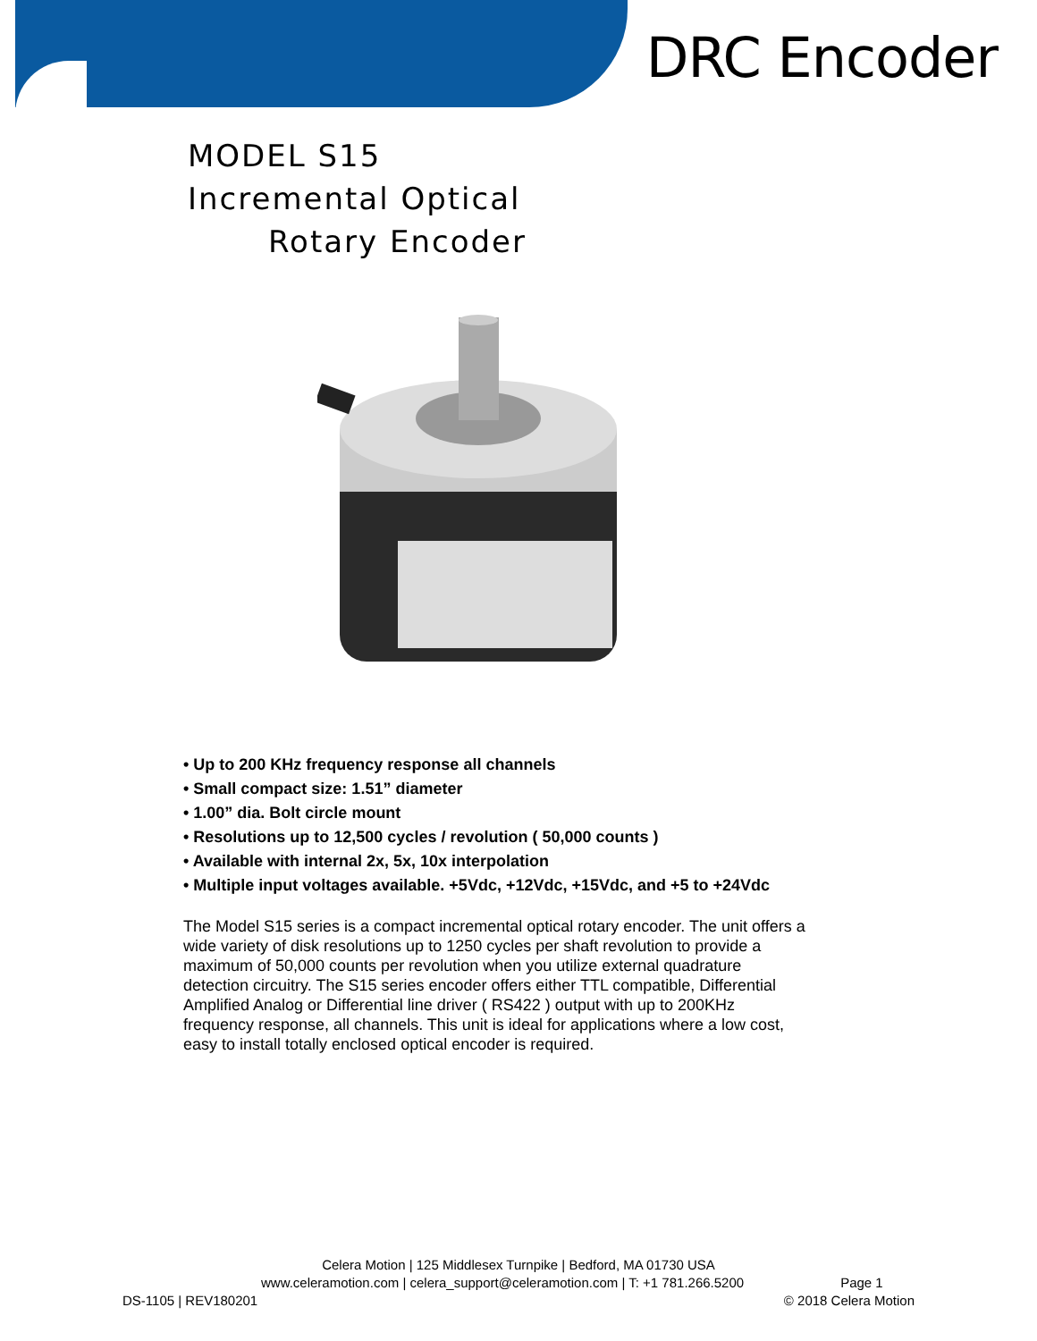DRC Encoder
MODEL S15
Incremental Optical
Rotary Encoder
• Up to 200 KHz frequency response all channels
• Small compact size: 1.51” diameter
• 1.00” dia. Bolt circle mount
• Resolutions up to 12,500 cycles / revolution ( 50,000 counts )
• Available with internal 2x, 5x, 10x interpolation
• Multiple input voltages available. +5Vdc, +12Vdc, +15Vdc, and +5 to +24Vdc
The Model S15 series is a compact incremental optical rotary encoder. The unit offers a wide variety of disk resolutions up to 1250 cycles per shaft revolution to provide a maximum of 50,000 counts per revolution when you utilize external quadrature detection circuitry. The S15 series encoder offers either TTL compatible, Differential Amplified Analog or Differential line driver ( RS422 ) output with up to 200KHz frequency response, all channels. This unit is ideal for applications where a low cost, easy to install totally enclosed optical encoder is required.
Celera Motion | 125 Middlesex Turnpike | Bedford, MA 01730 USA
www.celeramotion.com | celera_support@celeramotion.com | T: +1 781.266.5200 Page 1
DS-1105 | REV180201 © 2018 Celera Motion